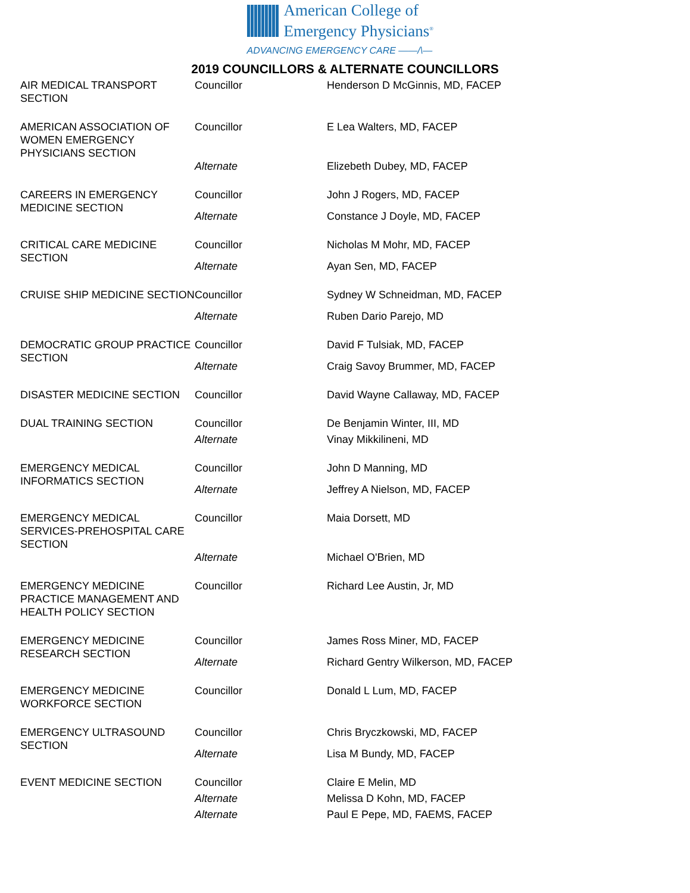American College of
Emergency Physicians<sup>®</sup>
ADVANCING EMERGENCY CARE ——/\—
2019 COUNCILLORS & ALTERNATE COUNCILLORS
| AIR MEDICAL TRANSPORT SECTION | Councillor | Henderson D McGinnis, MD, FACEP |
| AMERICAN ASSOCIATION OF WOMEN EMERGENCY PHYSICIANS SECTION | Councillor | E Lea Walters, MD, FACEP |
| | Alternate | Elizebeth Dubey, MD, FACEP |
| CAREERS IN EMERGENCY MEDICINE SECTION | Councillor | John J Rogers, MD, FACEP |
| | Alternate | Constance J Doyle, MD, FACEP |
| CRITICAL CARE MEDICINE SECTION | Councillor | Nicholas M Mohr, MD, FACEP |
| | Alternate | Ayan Sen, MD, FACEP |
| CRUISE SHIP MEDICINE SECTION | Councillor | Sydney W Schneidman, MD, FACEP |
| | Alternate | Ruben Dario Parejo, MD |
| DEMOCRATIC GROUP PRACTICE SECTION | Councillor | David F Tulsiak, MD, FACEP |
| | Alternate | Craig Savoy Brummer, MD, FACEP |
| DISASTER MEDICINE SECTION | Councillor | David Wayne Callaway, MD, FACEP |
| DUAL TRAINING SECTION | Councillor | De Benjamin Winter, III, MD |
| | Alternate | Vinay Mikkilineni, MD |
| EMERGENCY MEDICAL INFORMATICS SECTION | Councillor | John D Manning, MD |
| | Alternate | Jeffrey A Nielson, MD, FACEP |
| EMERGENCY MEDICAL SERVICES-PREHOSPITAL CARE SECTION | Councillor | Maia Dorsett, MD |
| | Alternate | Michael O'Brien, MD |
| EMERGENCY MEDICINE PRACTICE MANAGEMENT AND HEALTH POLICY SECTION | Councillor | Richard Lee Austin, Jr, MD |
| EMERGENCY MEDICINE RESEARCH SECTION | Councillor | James Ross Miner, MD, FACEP |
| | Alternate | Richard Gentry Wilkerson, MD, FACEP |
| EMERGENCY MEDICINE WORKFORCE SECTION | Councillor | Donald L Lum, MD, FACEP |
| EMERGENCY ULTRASOUND SECTION | Councillor | Chris Bryczkowski, MD, FACEP |
| | Alternate | Lisa M Bundy, MD, FACEP |
| EVENT MEDICINE SECTION | Councillor | Claire E Melin, MD |
| | Alternate | Melissa D Kohn, MD, FACEP |
| | Alternate | Paul E Pepe, MD, FAEMS, FACEP |